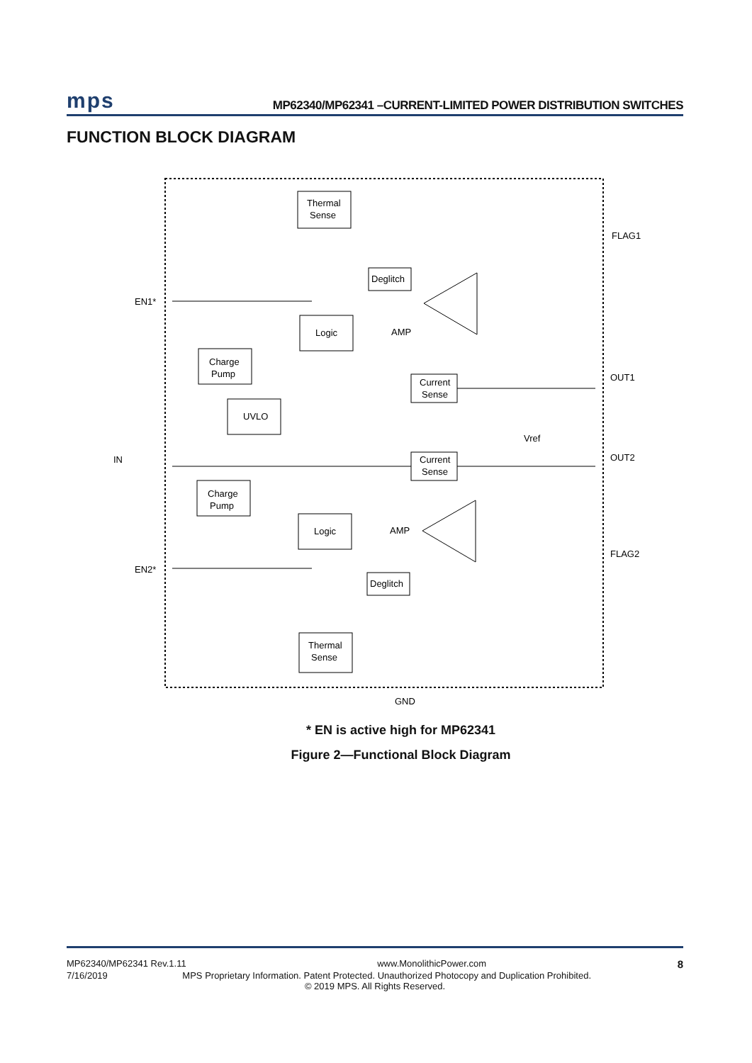mps MP62340/MP62341 –CURRENT-LIMITED POWER DISTRIBUTION SWITCHES
FUNCTION BLOCK DIAGRAM
Thermal
Sense
Deglitch
Logic
Charge
Pump
UVLO
Current
Sense
Current
Sense
Charge
Pump
Logic
Deglitch
Thermal
Sense
AMP
AMP
FLAG1
OUT1
OUT2
FLAG2
EN1*
EN2*
IN
Vref
GND
* EN is active high for MP62341
Figure 2—Functional Block Diagram
MP62340/MP62341 Rev.1.11 www.MonolithicPower.com 8
7/16/2019 MPS Proprietary Information. Patent Protected. Unauthorized Photocopy and Duplication Prohibited.
© 2019 MPS. All Rights Reserved.